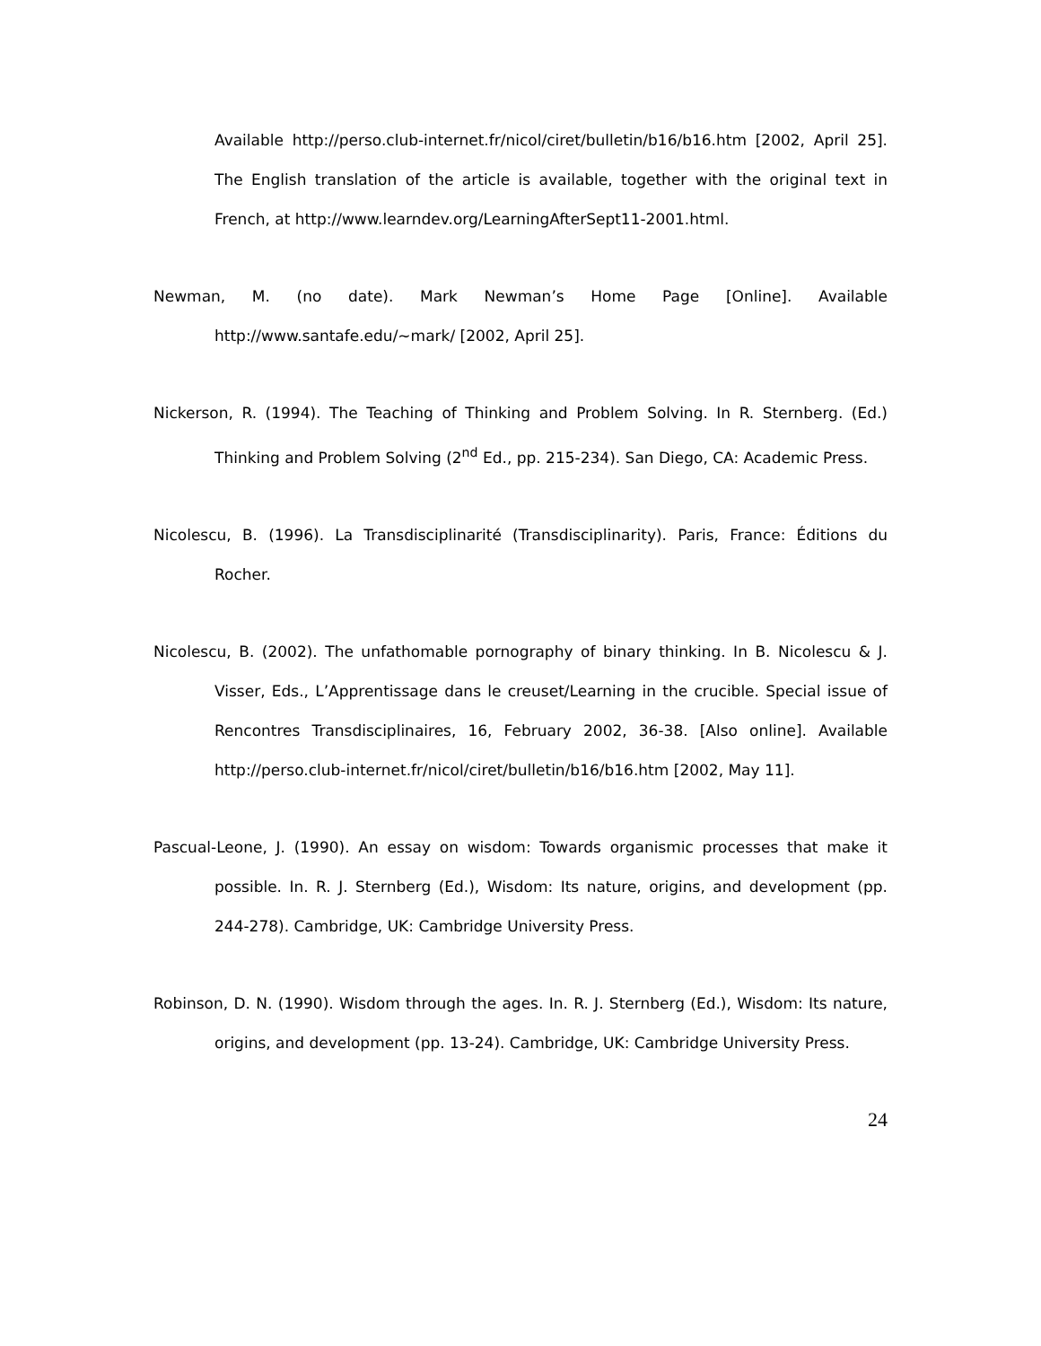Available http://perso.club-internet.fr/nicol/ciret/bulletin/b16/b16.htm [2002, April 25]. The English translation of the article is available, together with the original text in French, at http://www.learndev.org/LearningAfterSept11-2001.html.
Newman, M. (no date). Mark Newman’s Home Page [Online]. Available http://www.santafe.edu/~mark/ [2002, April 25].
Nickerson, R. (1994). The Teaching of Thinking and Problem Solving. In R. Sternberg. (Ed.) Thinking and Problem Solving (2<sup>nd</sup> Ed., pp. 215-234). San Diego, CA: Academic Press.
Nicolescu, B. (1996). La Transdisciplinarité (Transdisciplinarity). Paris, France: Éditions du Rocher.
Nicolescu, B. (2002). The unfathomable pornography of binary thinking. In B. Nicolescu & J. Visser, Eds., L’Apprentissage dans le creuset/Learning in the crucible. Special issue of Rencontres Transdisciplinaires, 16, February 2002, 36-38. [Also online]. Available http://perso.club-internet.fr/nicol/ciret/bulletin/b16/b16.htm [2002, May 11].
Pascual-Leone, J. (1990). An essay on wisdom: Towards organismic processes that make it possible. In. R. J. Sternberg (Ed.), Wisdom: Its nature, origins, and development (pp. 244-278). Cambridge, UK: Cambridge University Press.
Robinson, D. N. (1990). Wisdom through the ages. In. R. J. Sternberg (Ed.), Wisdom: Its nature, origins, and development (pp. 13-24). Cambridge, UK: Cambridge University Press.
24